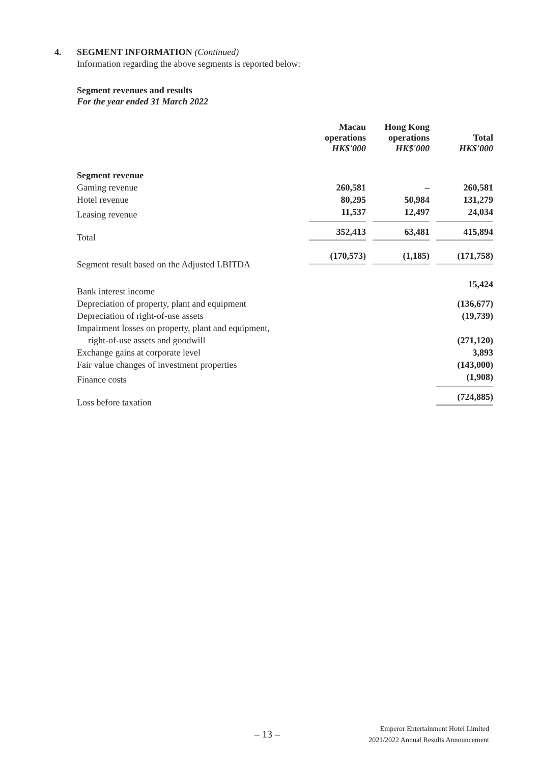4. SEGMENT INFORMATION (Continued)
Information regarding the above segments is reported below:
Segment revenues and results
For the year ended 31 March 2022
| | Macau operations HK$'000 | Hong Kong operations HK$'000 | Total HK$'000 |
| Segment revenue | | | |
| Gaming revenue | 260,581 | – | 260,581 |
| Hotel revenue | 80,295 | 50,984 | 131,279 |
| Leasing revenue | 11,537 | 12,497 | 24,034 |
| Total | 352,413 | 63,481 | 415,894 |
| Segment result based on the Adjusted LBITDA | (170,573) | (1,185) | (171,758) |
| Bank interest income | | | 15,424 |
| Depreciation of property, plant and equipment | | | (136,677) |
| Depreciation of right-of-use assets | | | (19,739) |
| Impairment losses on property, plant and equipment, | | | |
| right-of-use assets and goodwill | | | (271,120) |
| Exchange gains at corporate level | | | 3,893 |
| Fair value changes of investment properties | | | (143,000) |
| Finance costs | | | (1,908) |
| Loss before taxation | | | (724,885) |
– 13 –
Emperor Entertainment Hotel Limited
2021/2022 Annual Results Announcement